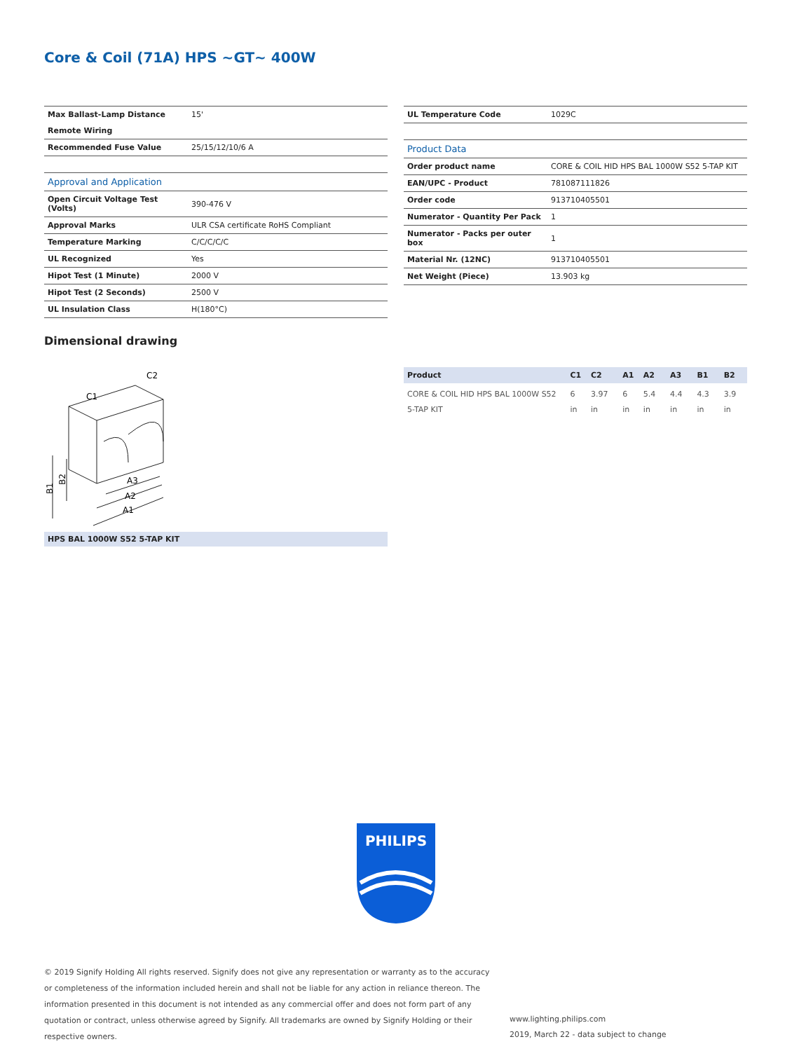Core & Coil (71A) HPS ~GT~ 400W
| Max Ballast-Lamp Distance | 15' |
| Remote Wiring | |
| Recommended Fuse Value | 25/15/12/10/6 A |
| Approval and Application | |
| Open Circuit Voltage Test (Volts) | 390-476 V |
| Approval Marks | ULR CSA certificate RoHS Compliant |
| Temperature Marking | C/C/C/C/C |
| UL Recognized | Yes |
| Hipot Test (1 Minute) | 2000 V |
| Hipot Test (2 Seconds) | 2500 V |
| UL Insulation Class | H(180°C) |
| UL Temperature Code | 1029C |
| Product Data | |
| Order product name | CORE & COIL HID HPS BAL 1000W S52 5-TAP KIT |
| EAN/UPC - Product | 781087111826 |
| Order code | 913710405501 |
| Numerator - Quantity Per Pack | 1 |
| Numerator - Packs per outer box | 1 |
| Material Nr. (12NC) | 913710405501 |
| Net Weight (Piece) | 13.903 kg |
Dimensional drawing
C1
C2
A3
A2
A1
B1
B2
HPS BAL 1000W S52 5-TAP KIT
| Product | C1 | C2 | A1 | A2 | A3 | B1 | B2 |
| --- | --- | --- | --- | --- | --- | --- | --- |
| CORE & COIL HID HPS BAL 1000W S52 5-TAP KIT | 6 in | 3.97 in | 6 in | 5.4 in | 4.4 in | 4.3 in | 3.9 in |
PHILIPS
© 2019 Signify Holding All rights reserved. Signify does not give any representation or warranty as to the accuracy or completeness of the information included herein and shall not be liable for any action in reliance thereon. The information presented in this document is not intended as any commercial offer and does not form part of any quotation or contract, unless otherwise agreed by Signify. All trademarks are owned by Signify Holding or their respective owners.
www.lighting.philips.com
2019, March 22 - data subject to change